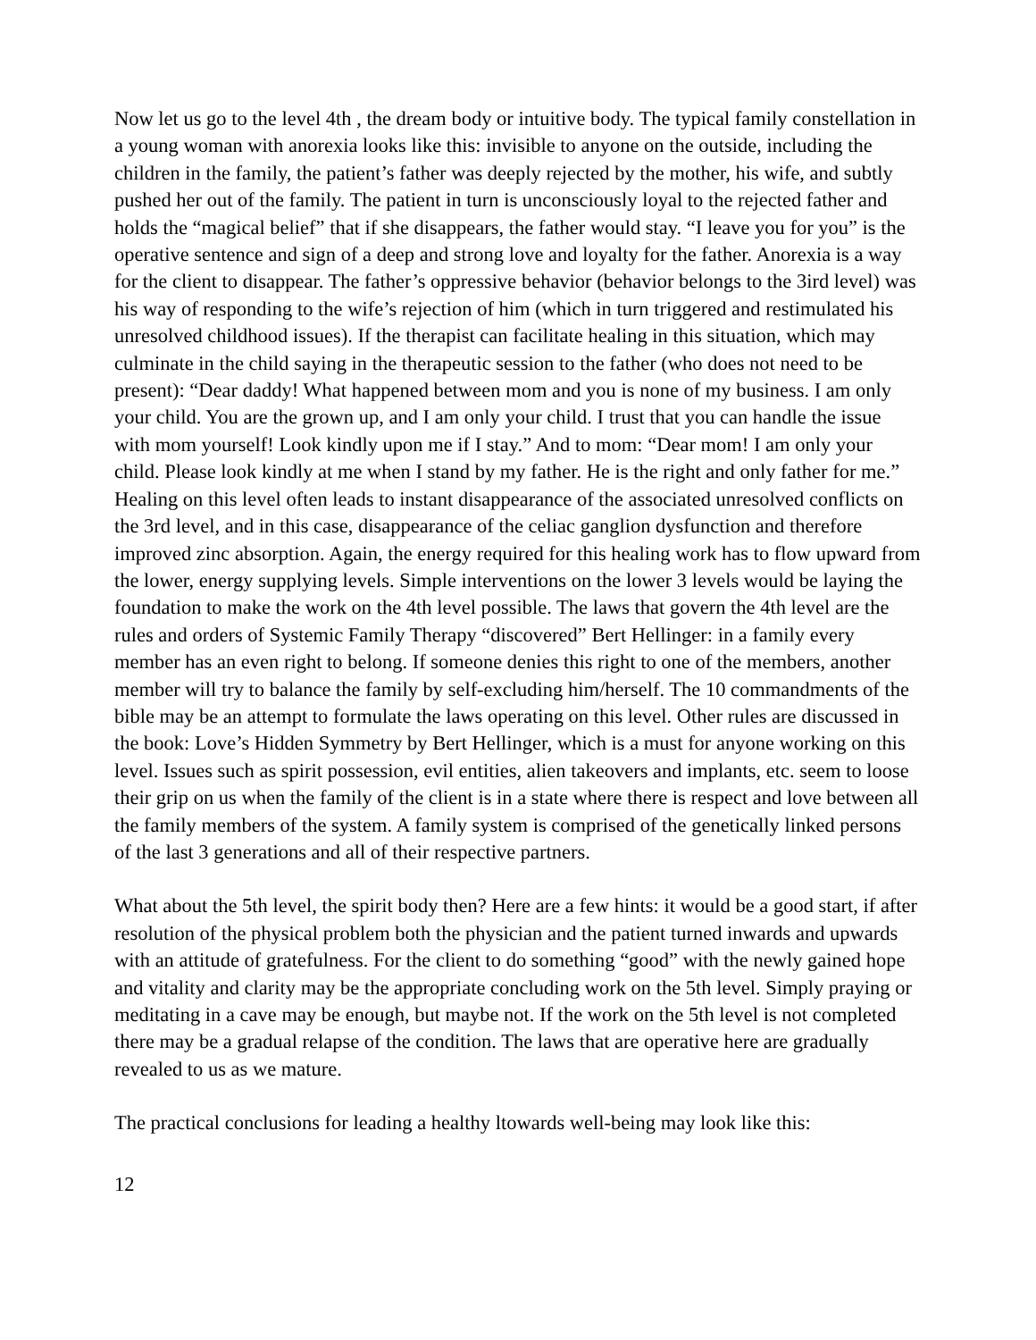Now let us go to the level 4th , the dream body or intuitive body. The typical family constellation in a young woman with anorexia looks like this: invisible to anyone on the outside, including the children in the family, the patient’s father was deeply rejected by the mother, his wife, and subtly pushed her out of the family. The patient in turn is unconsciously loyal to the rejected father and holds the “magical belief” that if she disappears, the father would stay. “I leave you for you” is the operative sentence and sign of a deep and strong love and loyalty for the father. Anorexia is a way for the client to disappear. The father’s oppressive behavior (behavior belongs to the 3ird level) was his way of responding to the wife’s rejection of him (which in turn triggered and restimulated his unresolved childhood issues). If the therapist can facilitate healing in this situation, which may culminate in the child saying in the therapeutic session to the father (who does not need to be present): “Dear daddy! What happened between mom and you is none of my business. I am only your child. You are the grown up, and I am only your child. I trust that you can handle the issue with mom yourself! Look kindly upon me if I stay.” And to mom: “Dear mom! I am only your child. Please look kindly at me when I stand by my father. He is the right and only father for me.” Healing on this level often leads to instant disappearance of the associated unresolved conflicts on the 3rd level, and in this case, disappearance of the celiac ganglion dysfunction and therefore improved zinc absorption. Again, the energy required for this healing work has to flow upward from the lower, energy supplying levels. Simple interventions on the lower 3 levels would be laying the foundation to make the work on the 4th level possible. The laws that govern the 4th level are the rules and orders of Systemic Family Therapy “discovered” Bert Hellinger: in a family every member has an even right to belong. If someone denies this right to one of the members, another member will try to balance the family by self-excluding him/herself. The 10 commandments of the bible may be an attempt to formulate the laws operating on this level. Other rules are discussed in the book: Love’s Hidden Symmetry by Bert Hellinger, which is a must for anyone working on this level. Issues such as spirit possession, evil entities, alien takeovers and implants, etc. seem to loose their grip on us when the family of the client is in a state where there is respect and love between all the family members of the system. A family system is comprised of the genetically linked persons of the last 3 generations and all of their respective partners.
What about the 5th level, the spirit body then? Here are a few hints: it would be a good start, if after resolution of the physical problem both the physician and the patient turned inwards and upwards with an attitude of gratefulness. For the client to do something “good” with the newly gained hope and vitality and clarity may be the appropriate concluding work on the 5th level. Simply praying or meditating in a cave may be enough, but maybe not. If the work on the 5th level is not completed there may be a gradual relapse of the condition. The laws that are operative here are gradually revealed to us as we mature.
The practical conclusions for leading a healthy ltowards well-being may look like this:
12